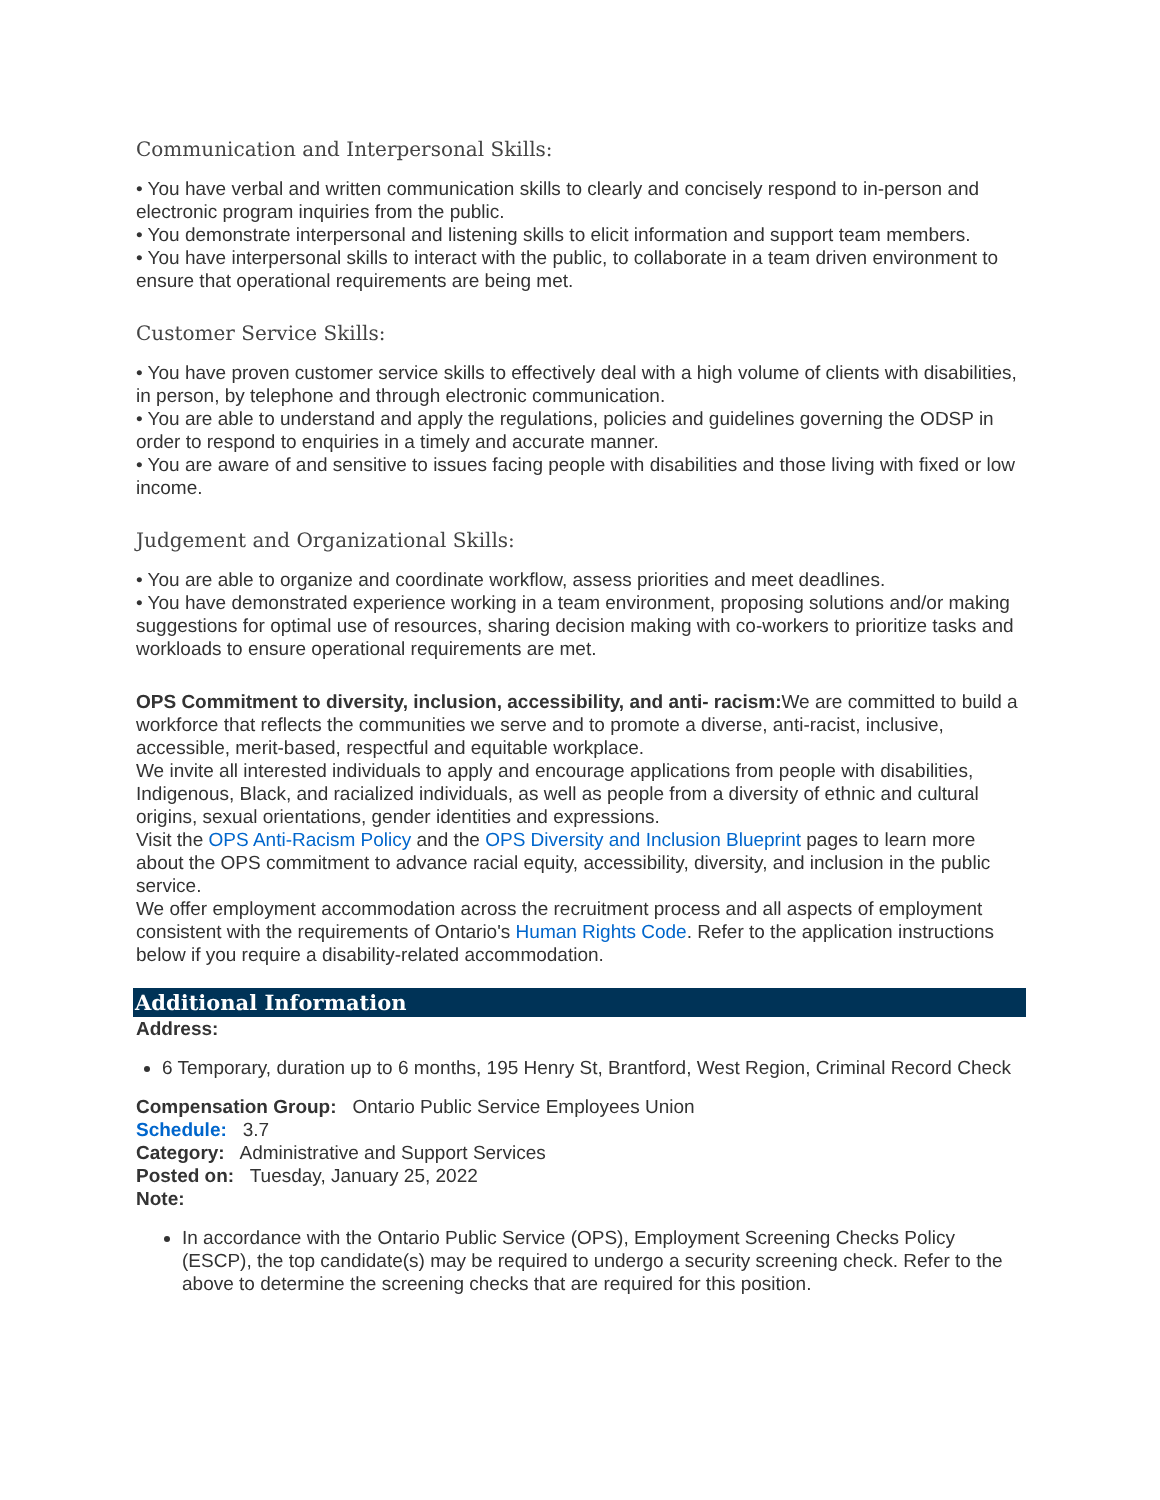Communication and Interpersonal Skills:
• You have verbal and written communication skills to clearly and concisely respond to in-person and electronic program inquiries from the public.
• You demonstrate interpersonal and listening skills to elicit information and support team members.
• You have interpersonal skills to interact with the public, to collaborate in a team driven environment to ensure that operational requirements are being met.
Customer Service Skills:
• You have proven customer service skills to effectively deal with a high volume of clients with disabilities, in person, by telephone and through electronic communication.
• You are able to understand and apply the regulations, policies and guidelines governing the ODSP in order to respond to enquiries in a timely and accurate manner.
• You are aware of and sensitive to issues facing people with disabilities and those living with fixed or low income.
Judgement and Organizational Skills:
• You are able to organize and coordinate workflow, assess priorities and meet deadlines.
• You have demonstrated experience working in a team environment, proposing solutions and/or making suggestions for optimal use of resources, sharing decision making with co-workers to prioritize tasks and workloads to ensure operational requirements are met.
OPS Commitment to diversity, inclusion, accessibility, and anti- racism: We are committed to build a workforce that reflects the communities we serve and to promote a diverse, anti-racist, inclusive, accessible, merit-based, respectful and equitable workplace.
We invite all interested individuals to apply and encourage applications from people with disabilities, Indigenous, Black, and racialized individuals, as well as people from a diversity of ethnic and cultural origins, sexual orientations, gender identities and expressions.
Visit the OPS Anti-Racism Policy and the OPS Diversity and Inclusion Blueprint pages to learn more about the OPS commitment to advance racial equity, accessibility, diversity, and inclusion in the public service.
We offer employment accommodation across the recruitment process and all aspects of employment consistent with the requirements of Ontario's Human Rights Code. Refer to the application instructions below if you require a disability-related accommodation.
Additional Information
Address:
6 Temporary, duration up to 6 months, 195 Henry St, Brantford, West Region, Criminal Record Check
Compensation Group: Ontario Public Service Employees Union
Schedule: 3.7
Category: Administrative and Support Services
Posted on: Tuesday, January 25, 2022
Note:
In accordance with the Ontario Public Service (OPS), Employment Screening Checks Policy (ESCP), the top candidate(s) may be required to undergo a security screening check. Refer to the above to determine the screening checks that are required for this position.